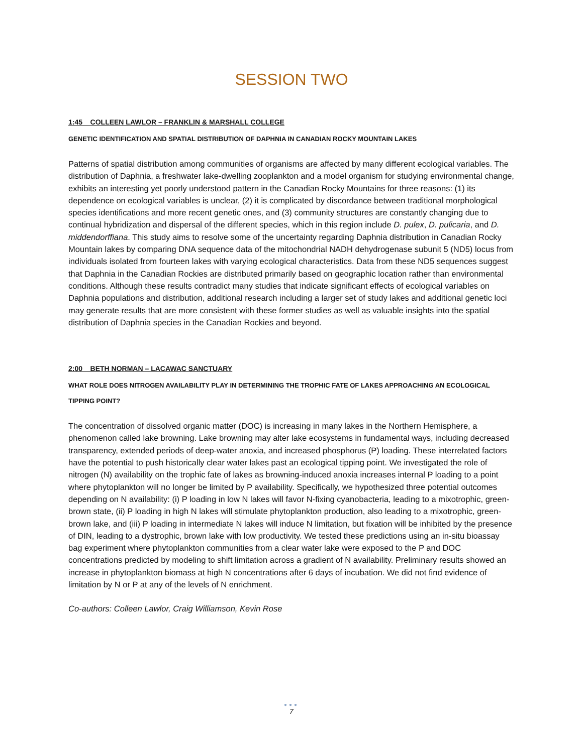SESSION TWO
1:45 COLLEEN LAWLOR – FRANKLIN & MARSHALL COLLEGE
GENETIC IDENTIFICATION AND SPATIAL DISTRIBUTION OF DAPHNIA IN CANADIAN ROCKY MOUNTAIN LAKES
Patterns of spatial distribution among communities of organisms are affected by many different ecological variables. The distribution of Daphnia, a freshwater lake-dwelling zooplankton and a model organism for studying environmental change, exhibits an interesting yet poorly understood pattern in the Canadian Rocky Mountains for three reasons: (1) its dependence on ecological variables is unclear, (2) it is complicated by discordance between traditional morphological species identifications and more recent genetic ones, and (3) community structures are constantly changing due to continual hybridization and dispersal of the different species, which in this region include D. pulex, D. pulicaria, and D. middendorffiana. This study aims to resolve some of the uncertainty regarding Daphnia distribution in Canadian Rocky Mountain lakes by comparing DNA sequence data of the mitochondrial NADH dehydrogenase subunit 5 (ND5) locus from individuals isolated from fourteen lakes with varying ecological characteristics. Data from these ND5 sequences suggest that Daphnia in the Canadian Rockies are distributed primarily based on geographic location rather than environmental conditions. Although these results contradict many studies that indicate significant effects of ecological variables on Daphnia populations and distribution, additional research including a larger set of study lakes and additional genetic loci may generate results that are more consistent with these former studies as well as valuable insights into the spatial distribution of Daphnia species in the Canadian Rockies and beyond.
2:00 BETH NORMAN – LACAWAC SANCTUARY
WHAT ROLE DOES NITROGEN AVAILABILITY PLAY IN DETERMINING THE TROPHIC FATE OF LAKES APPROACHING AN ECOLOGICAL TIPPING POINT?
The concentration of dissolved organic matter (DOC) is increasing in many lakes in the Northern Hemisphere, a phenomenon called lake browning. Lake browning may alter lake ecosystems in fundamental ways, including decreased transparency, extended periods of deep-water anoxia, and increased phosphorus (P) loading. These interrelated factors have the potential to push historically clear water lakes past an ecological tipping point. We investigated the role of nitrogen (N) availability on the trophic fate of lakes as browning-induced anoxia increases internal P loading to a point where phytoplankton will no longer be limited by P availability. Specifically, we hypothesized three potential outcomes depending on N availability: (i) P loading in low N lakes will favor N-fixing cyanobacteria, leading to a mixotrophic, green-brown state, (ii) P loading in high N lakes will stimulate phytoplankton production, also leading to a mixotrophic, green-brown lake, and (iii) P loading in intermediate N lakes will induce N limitation, but fixation will be inhibited by the presence of DIN, leading to a dystrophic, brown lake with low productivity. We tested these predictions using an in-situ bioassay bag experiment where phytoplankton communities from a clear water lake were exposed to the P and DOC concentrations predicted by modeling to shift limitation across a gradient of N availability. Preliminary results showed an increase in phytoplankton biomass at high N concentrations after 6 days of incubation. We did not find evidence of limitation by N or P at any of the levels of N enrichment.
Co-authors: Colleen Lawlor, Craig Williamson, Kevin Rose
●●●
7